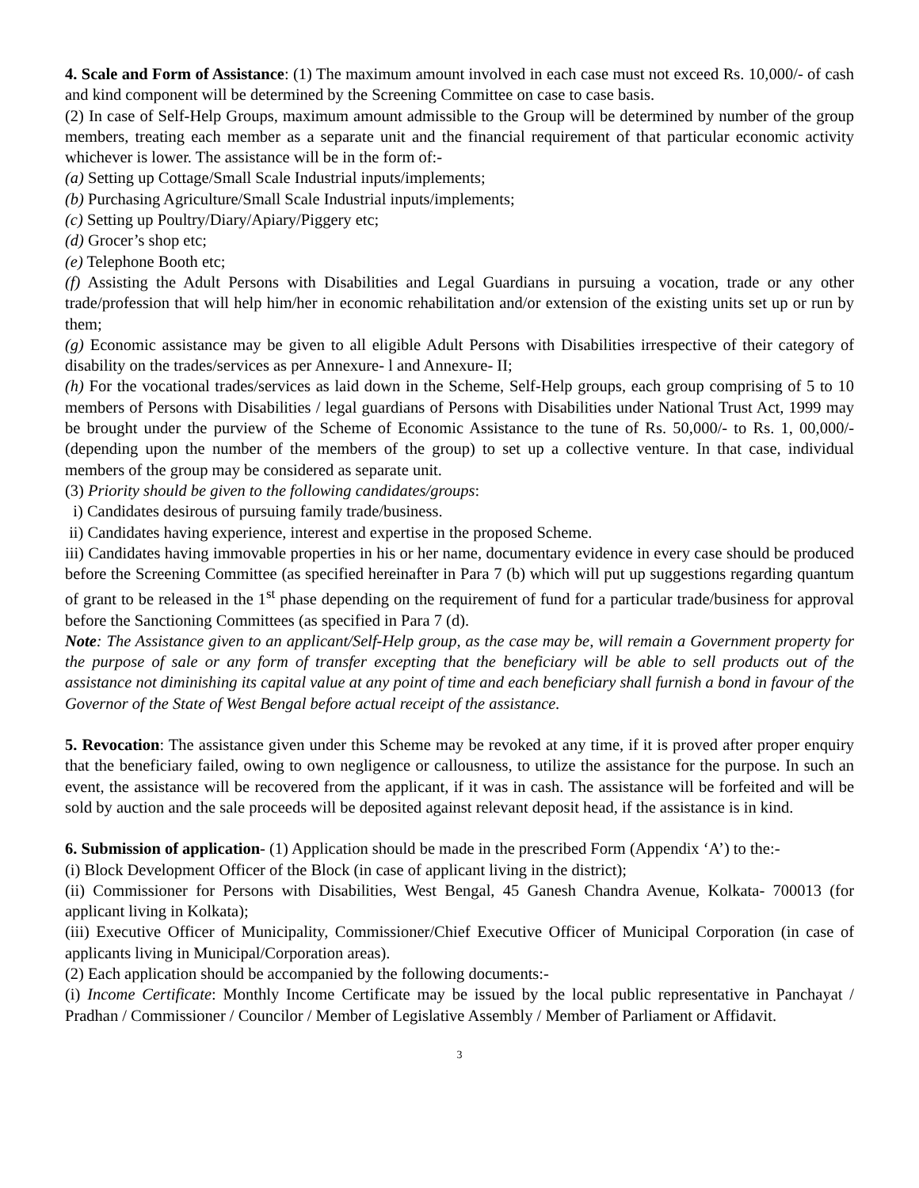4. Scale and Form of Assistance: (1) The maximum amount involved in each case must not exceed Rs. 10,000/- of cash and kind component will be determined by the Screening Committee on case to case basis.
(2) In case of Self-Help Groups, maximum amount admissible to the Group will be determined by number of the group members, treating each member as a separate unit and the financial requirement of that particular economic activity whichever is lower. The assistance will be in the form of:-
(a) Setting up Cottage/Small Scale Industrial inputs/implements;
(b) Purchasing Agriculture/Small Scale Industrial inputs/implements;
(c) Setting up Poultry/Diary/Apiary/Piggery etc;
(d) Grocer’s shop etc;
(e) Telephone Booth etc;
(f) Assisting the Adult Persons with Disabilities and Legal Guardians in pursuing a vocation, trade or any other trade/profession that will help him/her in economic rehabilitation and/or extension of the existing units set up or run by them;
(g) Economic assistance may be given to all eligible Adult Persons with Disabilities irrespective of their category of disability on the trades/services as per Annexure- l and Annexure- II;
(h) For the vocational trades/services as laid down in the Scheme, Self-Help groups, each group comprising of 5 to 10 members of Persons with Disabilities / legal guardians of Persons with Disabilities under National Trust Act, 1999 may be brought under the purview of the Scheme of Economic Assistance to the tune of Rs. 50,000/- to Rs. 1, 00,000/- (depending upon the number of the members of the group) to set up a collective venture. In that case, individual members of the group may be considered as separate unit.
(3) Priority should be given to the following candidates/groups:
i) Candidates desirous of pursuing family trade/business.
ii) Candidates having experience, interest and expertise in the proposed Scheme.
iii) Candidates having immovable properties in his or her name, documentary evidence in every case should be produced before the Screening Committee (as specified hereinafter in Para 7 (b) which will put up suggestions regarding quantum of grant to be released in the 1<sup>st</sup> phase depending on the requirement of fund for a particular trade/business for approval before the Sanctioning Committees (as specified in Para 7 (d).
Note: The Assistance given to an applicant/Self-Help group, as the case may be, will remain a Government property for the purpose of sale or any form of transfer excepting that the beneficiary will be able to sell products out of the assistance not diminishing its capital value at any point of time and each beneficiary shall furnish a bond in favour of the Governor of the State of West Bengal before actual receipt of the assistance.
5. Revocation: The assistance given under this Scheme may be revoked at any time, if it is proved after proper enquiry that the beneficiary failed, owing to own negligence or callousness, to utilize the assistance for the purpose. In such an event, the assistance will be recovered from the applicant, if it was in cash. The assistance will be forfeited and will be sold by auction and the sale proceeds will be deposited against relevant deposit head, if the assistance is in kind.
6. Submission of application- (1) Application should be made in the prescribed Form (Appendix ‘A’) to the:-
(i) Block Development Officer of the Block (in case of applicant living in the district);
(ii) Commissioner for Persons with Disabilities, West Bengal, 45 Ganesh Chandra Avenue, Kolkata- 700013 (for applicant living in Kolkata);
(iii) Executive Officer of Municipality, Commissioner/Chief Executive Officer of Municipal Corporation (in case of applicants living in Municipal/Corporation areas).
(2) Each application should be accompanied by the following documents:-
(i) Income Certificate: Monthly Income Certificate may be issued by the local public representative in Panchayat / Pradhan / Commissioner / Councilor / Member of Legislative Assembly / Member of Parliament or Affidavit.
3